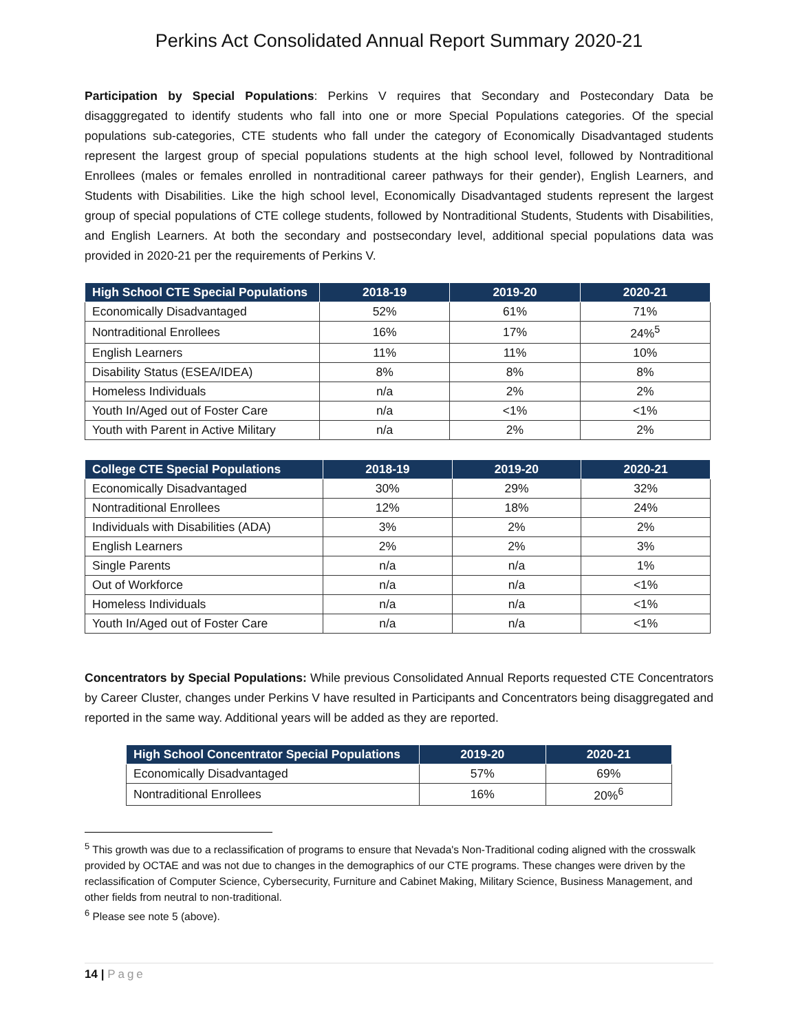Perkins Act Consolidated Annual Report Summary 2020-21
Participation by Special Populations: Perkins V requires that Secondary and Postecondary Data be disagggregated to identify students who fall into one or more Special Populations categories. Of the special populations sub-categories, CTE students who fall under the category of Economically Disadvantaged students represent the largest group of special populations students at the high school level, followed by Nontraditional Enrollees (males or females enrolled in nontraditional career pathways for their gender), English Learners, and Students with Disabilities. Like the high school level, Economically Disadvantaged students represent the largest group of special populations of CTE college students, followed by Nontraditional Students, Students with Disabilities, and English Learners. At both the secondary and postsecondary level, additional special populations data was provided in 2020-21 per the requirements of Perkins V.
| High School CTE Special Populations | 2018-19 | 2019-20 | 2020-21 |
| --- | --- | --- | --- |
| Economically Disadvantaged | 52% | 61% | 71% |
| Nontraditional Enrollees | 16% | 17% | 24%<sup>5</sup> |
| English Learners | 11% | 11% | 10% |
| Disability Status (ESEA/IDEA) | 8% | 8% | 8% |
| Homeless Individuals | n/a | 2% | 2% |
| Youth In/Aged out of Foster Care | n/a | <1% | <1% |
| Youth with Parent in Active Military | n/a | 2% | 2% |
| College CTE Special Populations | 2018-19 | 2019-20 | 2020-21 |
| --- | --- | --- | --- |
| Economically Disadvantaged | 30% | 29% | 32% |
| Nontraditional Enrollees | 12% | 18% | 24% |
| Individuals with Disabilities (ADA) | 3% | 2% | 2% |
| English Learners | 2% | 2% | 3% |
| Single Parents | n/a | n/a | 1% |
| Out of Workforce | n/a | n/a | <1% |
| Homeless Individuals | n/a | n/a | <1% |
| Youth In/Aged out of Foster Care | n/a | n/a | <1% |
Concentrators by Special Populations: While previous Consolidated Annual Reports requested CTE Concentrators by Career Cluster, changes under Perkins V have resulted in Participants and Concentrators being disaggregated and reported in the same way. Additional years will be added as they are reported.
| High School Concentrator Special Populations | 2019-20 | 2020-21 |
| --- | --- | --- |
| Economically Disadvantaged | 57% | 69% |
| Nontraditional Enrollees | 16% | 20%<sup>6</sup> |
<sup>5</sup> This growth was due to a reclassification of programs to ensure that Nevada's Non-Traditional coding aligned with the crosswalk provided by OCTAE and was not due to changes in the demographics of our CTE programs. These changes were driven by the reclassification of Computer Science, Cybersecurity, Furniture and Cabinet Making, Military Science, Business Management, and other fields from neutral to non-traditional.
<sup>6</sup> Please see note 5 (above).
14 | Page